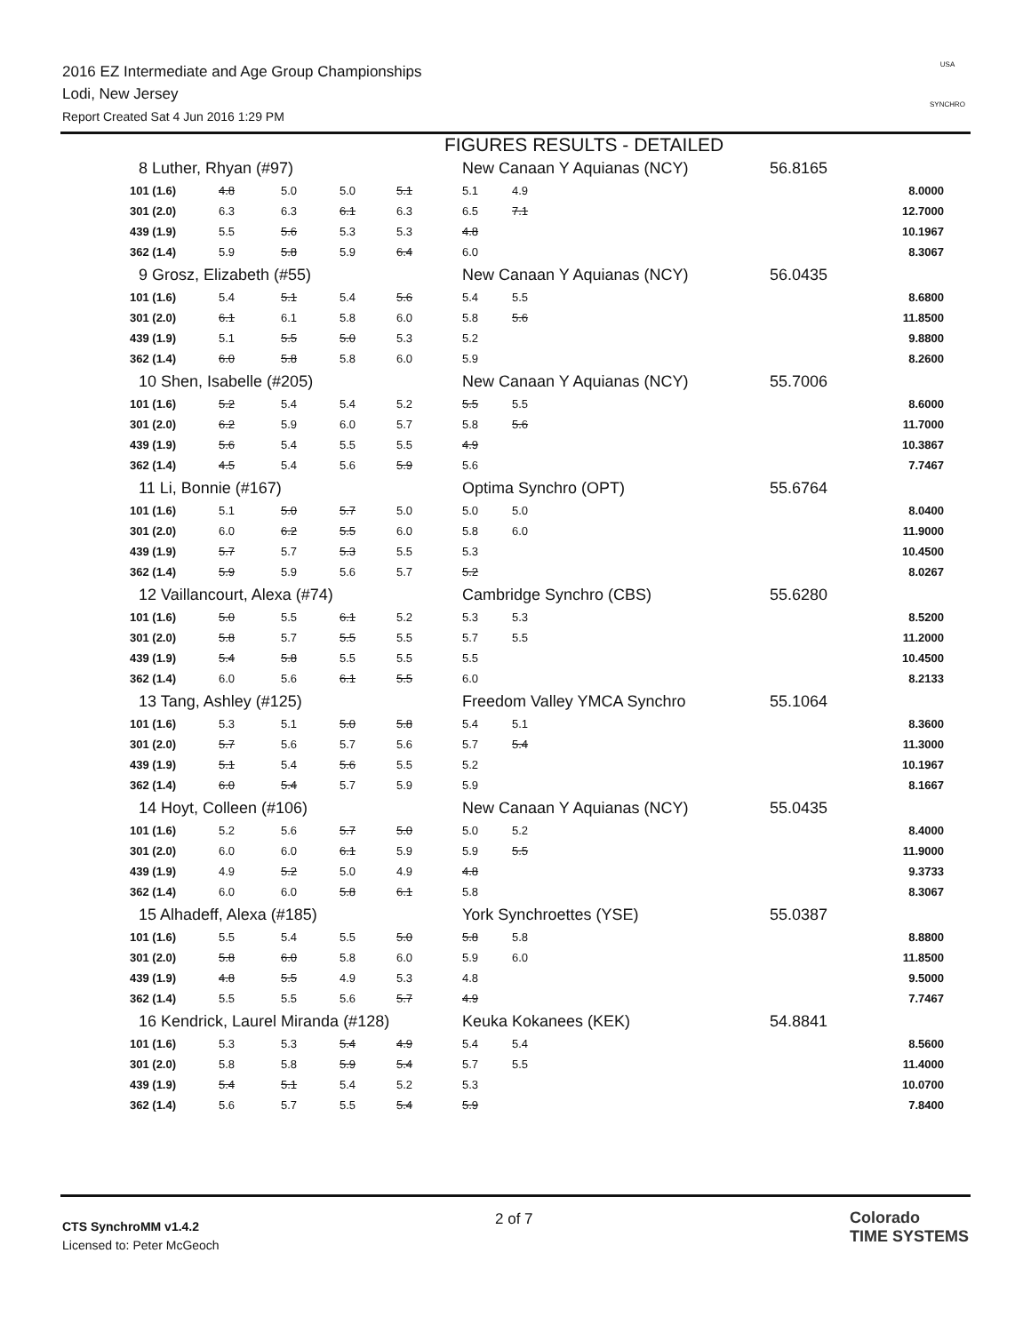2016 EZ Intermediate and Age Group Championships
Lodi, New Jersey
Report Created Sat 4 Jun 2016 1:29 PM
USA
SYNCHRO
FIGURES RESULTS - DETAILED
| 8 Luther, Rhyan (#97) | | | | | New Canaan Y Aquianas (NCY) | | 56.8165 | |
| 101 (1.6) | 4.8 | 5.0 | 5.0 | 5.1 | 5.1 | 4.9 | | 8.0000 |
| 301 (2.0) | 6.3 | 6.3 | 6.1 | 6.3 | 6.5 | 7.1 | | 12.7000 |
| 439 (1.9) | 5.5 | 5.6 | 5.3 | 5.3 | 4.8 | | | 10.1967 |
| 362 (1.4) | 5.9 | 5.8 | 5.9 | 6.4 | 6.0 | | | 8.3067 |
| 9 Grosz, Elizabeth (#55) | | | | | New Canaan Y Aquianas (NCY) | | 56.0435 | |
| 101 (1.6) | 5.4 | 5.1 | 5.4 | 5.6 | 5.4 | 5.5 | | 8.6800 |
| 301 (2.0) | 6.1 | 6.1 | 5.8 | 6.0 | 5.8 | 5.6 | | 11.8500 |
| 439 (1.9) | 5.1 | 5.5 | 5.0 | 5.3 | 5.2 | | | 9.8800 |
| 362 (1.4) | 6.0 | 5.8 | 5.8 | 6.0 | 5.9 | | | 8.2600 |
| 10 Shen, Isabelle (#205) | | | | | New Canaan Y Aquianas (NCY) | | 55.7006 | |
| 101 (1.6) | 5.2 | 5.4 | 5.4 | 5.2 | 5.5 | 5.5 | | 8.6000 |
| 301 (2.0) | 6.2 | 5.9 | 6.0 | 5.7 | 5.8 | 5.6 | | 11.7000 |
| 439 (1.9) | 5.6 | 5.4 | 5.5 | 5.5 | 4.9 | | | 10.3867 |
| 362 (1.4) | 4.5 | 5.4 | 5.6 | 5.9 | 5.6 | | | 7.7467 |
| 11 Li, Bonnie (#167) | | | | | Optima Synchro (OPT) | | 55.6764 | |
| 101 (1.6) | 5.1 | 5.0 | 5.7 | 5.0 | 5.0 | 5.0 | | 8.0400 |
| 301 (2.0) | 6.0 | 6.2 | 5.5 | 6.0 | 5.8 | 6.0 | | 11.9000 |
| 439 (1.9) | 5.7 | 5.7 | 5.3 | 5.5 | 5.3 | | | 10.4500 |
| 362 (1.4) | 5.9 | 5.9 | 5.6 | 5.7 | 5.2 | | | 8.0267 |
| 12 Vaillancourt, Alexa (#74) | | | | | Cambridge Synchro (CBS) | | 55.6280 | |
| 101 (1.6) | 5.0 | 5.5 | 6.1 | 5.2 | 5.3 | 5.3 | | 8.5200 |
| 301 (2.0) | 5.8 | 5.7 | 5.5 | 5.5 | 5.7 | 5.5 | | 11.2000 |
| 439 (1.9) | 5.4 | 5.8 | 5.5 | 5.5 | 5.5 | | | 10.4500 |
| 362 (1.4) | 6.0 | 5.6 | 6.1 | 5.5 | 6.0 | | | 8.2133 |
| 13 Tang, Ashley (#125) | | | | | Freedom Valley YMCA Synchro | | 55.1064 | |
| 101 (1.6) | 5.3 | 5.1 | 5.0 | 5.8 | 5.4 | 5.1 | | 8.3600 |
| 301 (2.0) | 5.7 | 5.6 | 5.7 | 5.6 | 5.7 | 5.4 | | 11.3000 |
| 439 (1.9) | 5.1 | 5.4 | 5.6 | 5.5 | 5.2 | | | 10.1967 |
| 362 (1.4) | 6.0 | 5.4 | 5.7 | 5.9 | 5.9 | | | 8.1667 |
| 14 Hoyt, Colleen (#106) | | | | | New Canaan Y Aquianas (NCY) | | 55.0435 | |
| 101 (1.6) | 5.2 | 5.6 | 5.7 | 5.0 | 5.0 | 5.2 | | 8.4000 |
| 301 (2.0) | 6.0 | 6.0 | 6.1 | 5.9 | 5.9 | 5.5 | | 11.9000 |
| 439 (1.9) | 4.9 | 5.2 | 5.0 | 4.9 | 4.8 | | | 9.3733 |
| 362 (1.4) | 6.0 | 6.0 | 5.8 | 6.1 | 5.8 | | | 8.3067 |
| 15 Alhadeff, Alexa (#185) | | | | | York Synchroettes (YSE) | | 55.0387 | |
| 101 (1.6) | 5.5 | 5.4 | 5.5 | 5.0 | 5.8 | 5.8 | | 8.8800 |
| 301 (2.0) | 5.8 | 6.0 | 5.8 | 6.0 | 5.9 | 6.0 | | 11.8500 |
| 439 (1.9) | 4.8 | 5.5 | 4.9 | 5.3 | 4.8 | | | 9.5000 |
| 362 (1.4) | 5.5 | 5.5 | 5.6 | 5.7 | 4.9 | | | 7.7467 |
| 16 Kendrick, Laurel Miranda (#128) | | | | | Keuka Kokanees (KEK) | | 54.8841 | |
| 101 (1.6) | 5.3 | 5.3 | 5.4 | 4.9 | 5.4 | 5.4 | | 8.5600 |
| 301 (2.0) | 5.8 | 5.8 | 5.9 | 5.4 | 5.7 | 5.5 | | 11.4000 |
| 439 (1.9) | 5.4 | 5.1 | 5.4 | 5.2 | 5.3 | | | 10.0700 |
| 362 (1.4) | 5.6 | 5.7 | 5.5 | 5.4 | 5.9 | | | 7.8400 |
CTS SynchroMM v1.4.2
Licensed to: Peter McGeoch
2 of 7
Colorado
TIME SYSTEMS